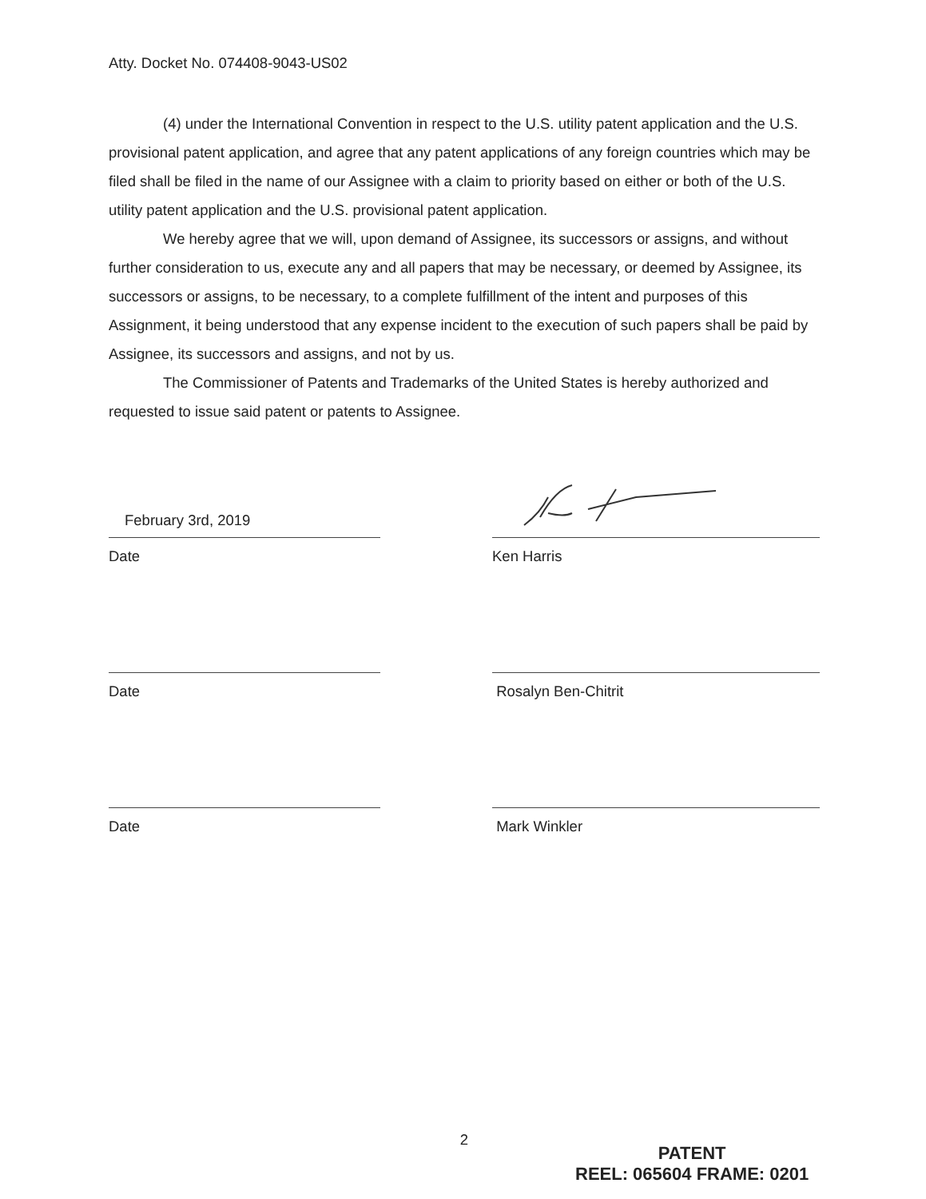Atty. Docket No. 074408-9043-US02
(4) under the International Convention in respect to the U.S. utility patent application and the U.S. provisional patent application, and agree that any patent applications of any foreign countries which may be filed shall be filed in the name of our Assignee with a claim to priority based on either or both of the U.S. utility patent application and the U.S. provisional patent application.
We hereby agree that we will, upon demand of Assignee, its successors or assigns, and without further consideration to us, execute any and all papers that may be necessary, or deemed by Assignee, its successors or assigns, to be necessary, to a complete fulfillment of the intent and purposes of this Assignment, it being understood that any expense incident to the execution of such papers shall be paid by Assignee, its successors and assigns, and not by us.
The Commissioner of Patents and Trademarks of the United States is hereby authorized and requested to issue said patent or patents to Assignee.
February 3rd, 2019
Date
Ken Harris
Date Rosalyn Ben-Chitrit
Date Mark Winkler
2
PATENT
REEL: 065604 FRAME: 0201